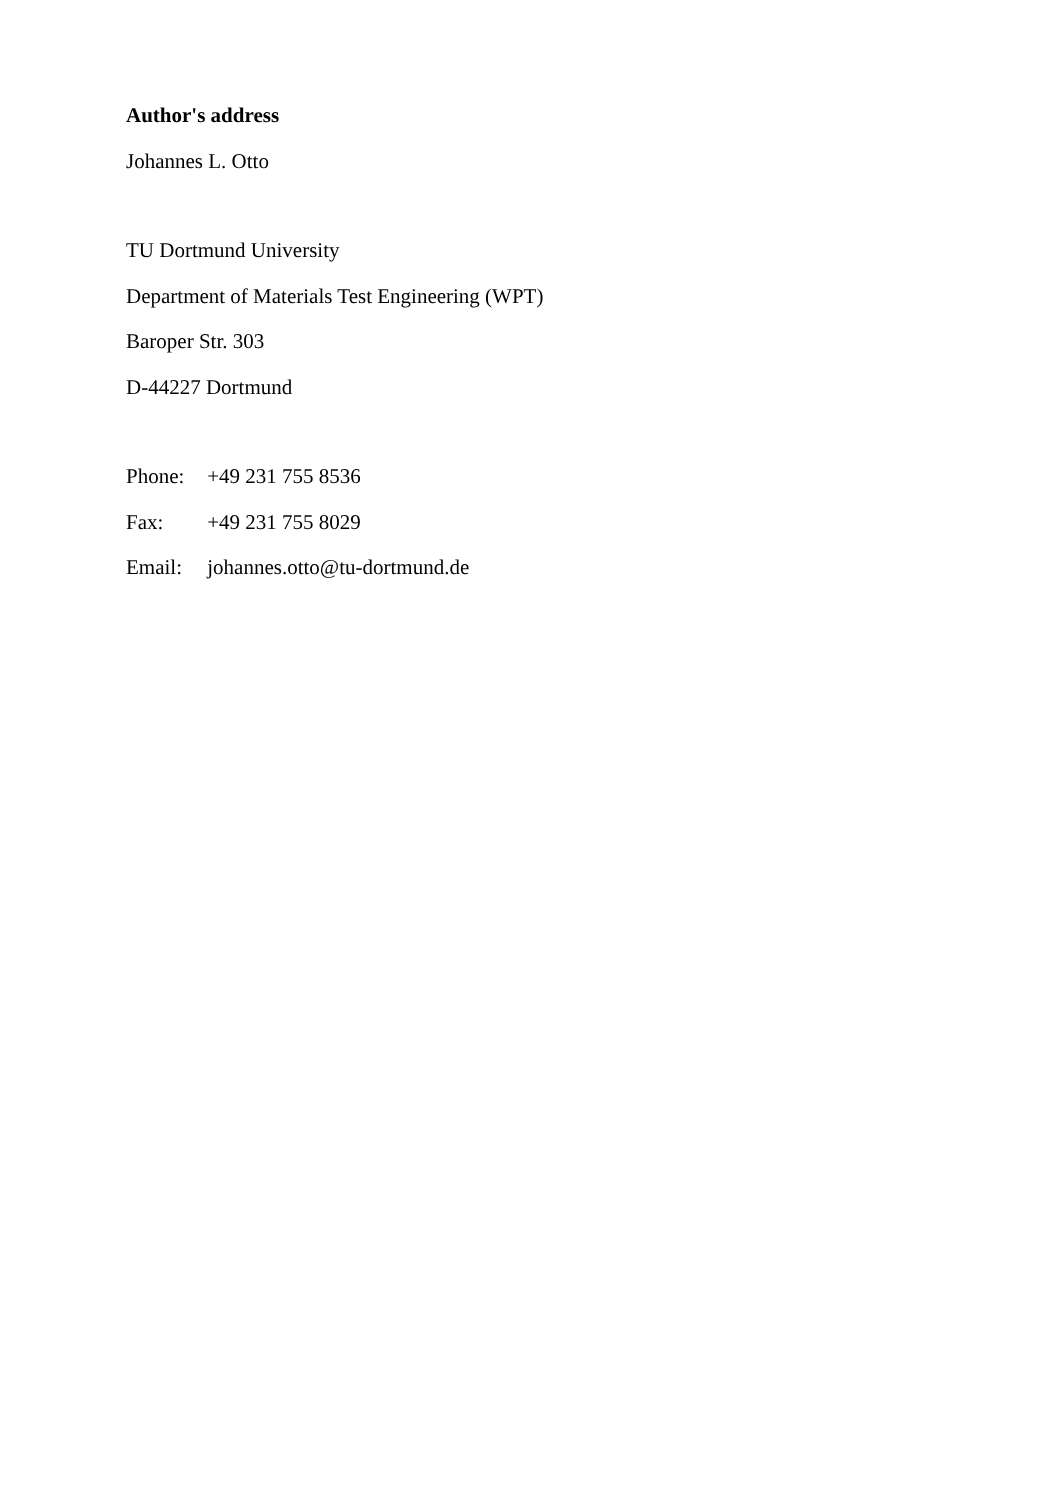Author's address
Johannes L. Otto
TU Dortmund University
Department of Materials Test Engineering (WPT)
Baroper Str. 303
D-44227 Dortmund
Phone: +49 231 755 8536
Fax: +49 231 755 8029
Email: johannes.otto@tu-dortmund.de